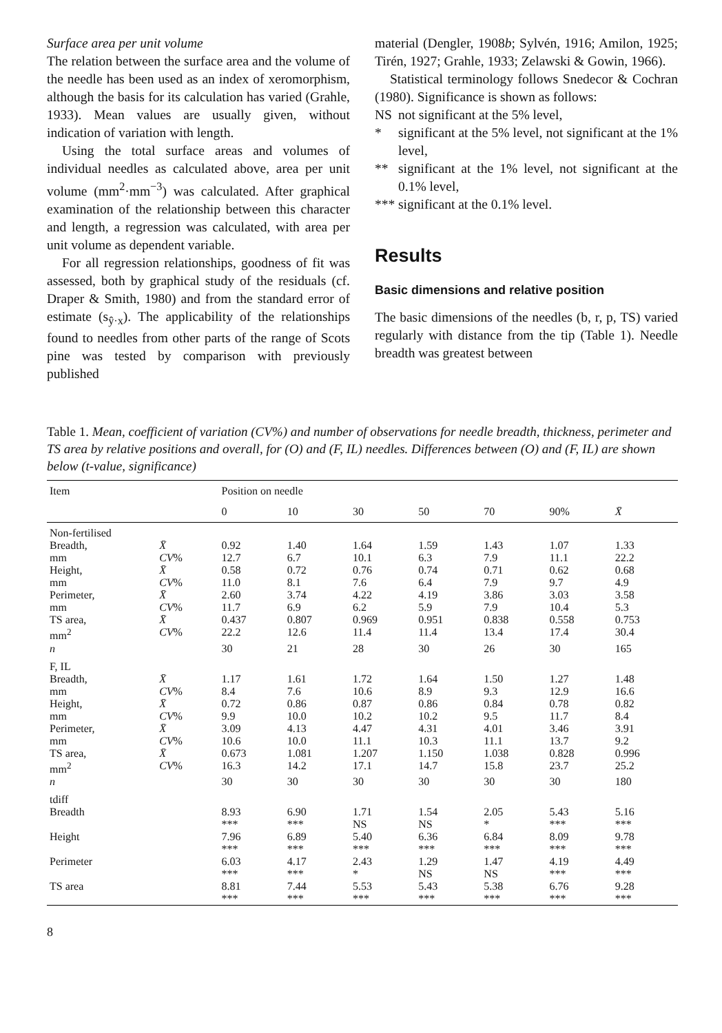Surface area per unit volume
The relation between the surface area and the volume of the needle has been used as an index of xeromorphism, although the basis for its calculation has varied (Grahle, 1933). Mean values are usually given, without indication of variation with length.
Using the total surface areas and volumes of individual needles as calculated above, area per unit volume (mm<sup>2</sup>·mm<sup>−3</sup>) was calculated. After graphical examination of the relationship between this character and length, a regression was calculated, with area per unit volume as dependent variable.
For all regression relationships, goodness of fit was assessed, both by graphical study of the residuals (cf. Draper & Smith, 1980) and from the standard error of estimate (s<sub>ŷ·x</sub>). The applicability of the relationships found to needles from other parts of the range of Scots pine was tested by comparison with previously published
material (Dengler, 1908b; Sylvén, 1916; Amilon, 1925; Tirén, 1927; Grahle, 1933; Zelawski & Gowin, 1966).
Statistical terminology follows Snedecor & Cochran (1980). Significance is shown as follows:
NS not significant at the 5% level,
* significant at the 5% level, not significant at the 1% level,
** significant at the 1% level, not significant at the 0.1% level,
*** significant at the 0.1% level.
Results
Basic dimensions and relative position
The basic dimensions of the needles (b, r, p, TS) varied regularly with distance from the tip (Table 1). Needle breadth was greatest between
Table 1. Mean, coefficient of variation (CV%) and number of observations for needle breadth, thickness, perimeter and TS area by relative positions and overall, for (O) and (F, IL) needles. Differences between (O) and (F, IL) are shown below (t-value, significance)
| Item | | Position on needle | | | | | | |
| --- | --- | --- | --- | --- | --- | --- | --- | --- |
| | | 0 | 10 | 30 | 50 | 70 | 90% | X̄ |
| Non-fertilised | | | | | | | | |
| Breadth, | X̄ | 0.92 | 1.40 | 1.64 | 1.59 | 1.43 | 1.07 | 1.33 |
| mm | CV % | 12.7 | 6.7 | 10.1 | 6.3 | 7.9 | 11.1 | 22.2 |
| Height, | X̄ | 0.58 | 0.72 | 0.76 | 0.74 | 0.71 | 0.62 | 0.68 |
| mm | CV % | 11.0 | 8.1 | 7.6 | 6.4 | 7.9 | 9.7 | 4.9 |
| Perimeter, | X̄ | 2.60 | 3.74 | 4.22 | 4.19 | 3.86 | 3.03 | 3.58 |
| mm | CV % | 11.7 | 6.9 | 6.2 | 5.9 | 7.9 | 10.4 | 5.3 |
| TS area, | X̄ | 0.437 | 0.807 | 0.969 | 0.951 | 0.838 | 0.558 | 0.753 |
| mm<sup>2</sup> | CV % | 22.2 | 12.6 | 11.4 | 11.4 | 13.4 | 17.4 | 30.4 |
| n | | 30 | 21 | 28 | 30 | 26 | 30 | 165 |
| F, IL | | | | | | | | |
| Breadth, | X̄ | 1.17 | 1.61 | 1.72 | 1.64 | 1.50 | 1.27 | 1.48 |
| mm | CV % | 8.4 | 7.6 | 10.6 | 8.9 | 9.3 | 12.9 | 16.6 |
| Height, | X̄ | 0.72 | 0.86 | 0.87 | 0.86 | 0.84 | 0.78 | 0.82 |
| mm | CV % | 9.9 | 10.0 | 10.2 | 10.2 | 9.5 | 11.7 | 8.4 |
| Perimeter, | X̄ | 3.09 | 4.13 | 4.47 | 4.31 | 4.01 | 3.46 | 3.91 |
| mm | CV % | 10.6 | 10.0 | 11.1 | 10.3 | 11.1 | 13.7 | 9.2 |
| TS area, | X̄ | 0.673 | 1.081 | 1.207 | 1.150 | 1.038 | 0.828 | 0.996 |
| mm<sup>2</sup> | CV % | 16.3 | 14.2 | 17.1 | 14.7 | 15.8 | 23.7 | 25.2 |
| n | | 30 | 30 | 30 | 30 | 30 | 30 | 180 |
| tdiff | | | | | | | | |
| Breadth | | 8.93 *** | 6.90 *** | 1.71 NS | 1.54 NS | 2.05 * | 5.43 *** | 5.16 *** |
| Height | | 7.96 *** | 6.89 *** | 5.40 *** | 6.36 *** | 6.84 *** | 8.09 *** | 9.78 *** |
| Perimeter | | 6.03 *** | 4.17 *** | 2.43 * | 1.29 NS | 1.47 NS | 4.19 *** | 4.49 *** |
| TS area | | 8.81 *** | 7.44 *** | 5.53 *** | 5.43 *** | 5.38 *** | 6.76 *** | 9.28 *** |
8